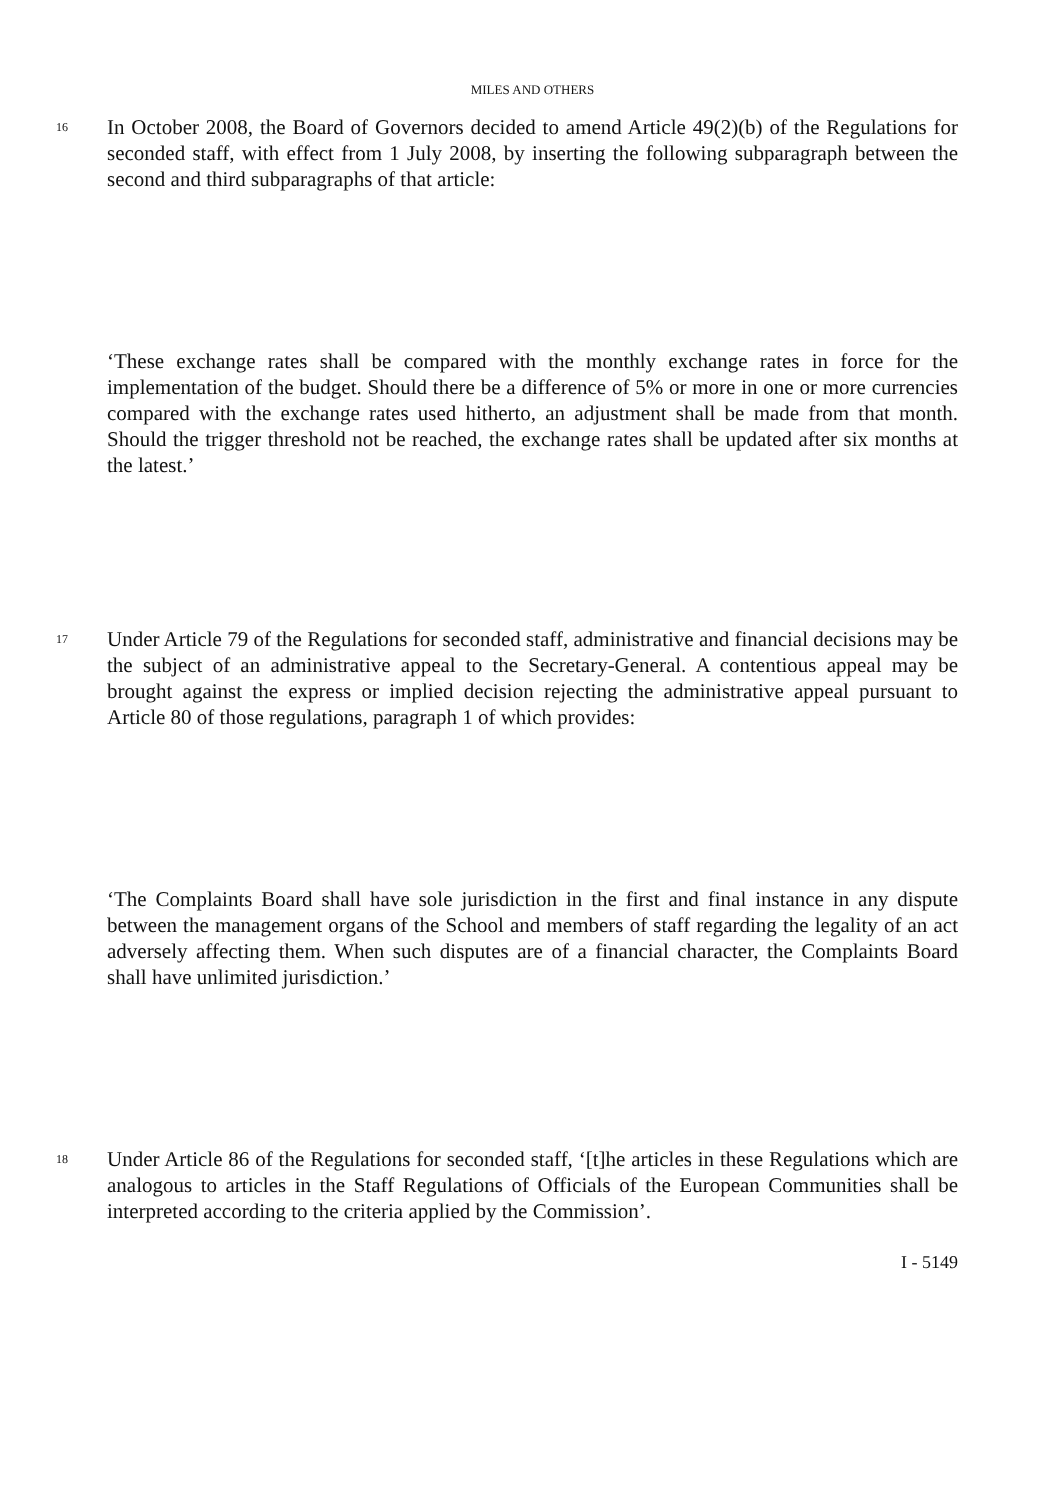MILES AND OTHERS
16
In October 2008, the Board of Governors decided to amend Article 49(2)(b) of the Regulations for seconded staff, with effect from 1 July 2008, by inserting the following subparagraph between the second and third subparagraphs of that article:
‘These exchange rates shall be compared with the monthly exchange rates in force for the implementation of the budget. Should there be a difference of 5% or more in one or more currencies compared with the exchange rates used hitherto, an adjustment shall be made from that month. Should the trigger threshold not be reached, the exchange rates shall be updated after six months at the latest.’
17
Under Article 79 of the Regulations for seconded staff, administrative and financial decisions may be the subject of an administrative appeal to the Secretary-General. A contentious appeal may be brought against the express or implied decision rejecting the administrative appeal pursuant to Article 80 of those regulations, paragraph 1 of which provides:
‘The Complaints Board shall have sole jurisdiction in the first and final instance in any dispute between the management organs of the School and members of staff regarding the legality of an act adversely affecting them. When such disputes are of a financial character, the Complaints Board shall have unlimited jurisdiction.’
18
Under Article 86 of the Regulations for seconded staff, ‘[t]he articles in these Regulations which are analogous to articles in the Staff Regulations of Officials of the European Communities shall be interpreted according to the criteria applied by the Commission’.
I - 5149